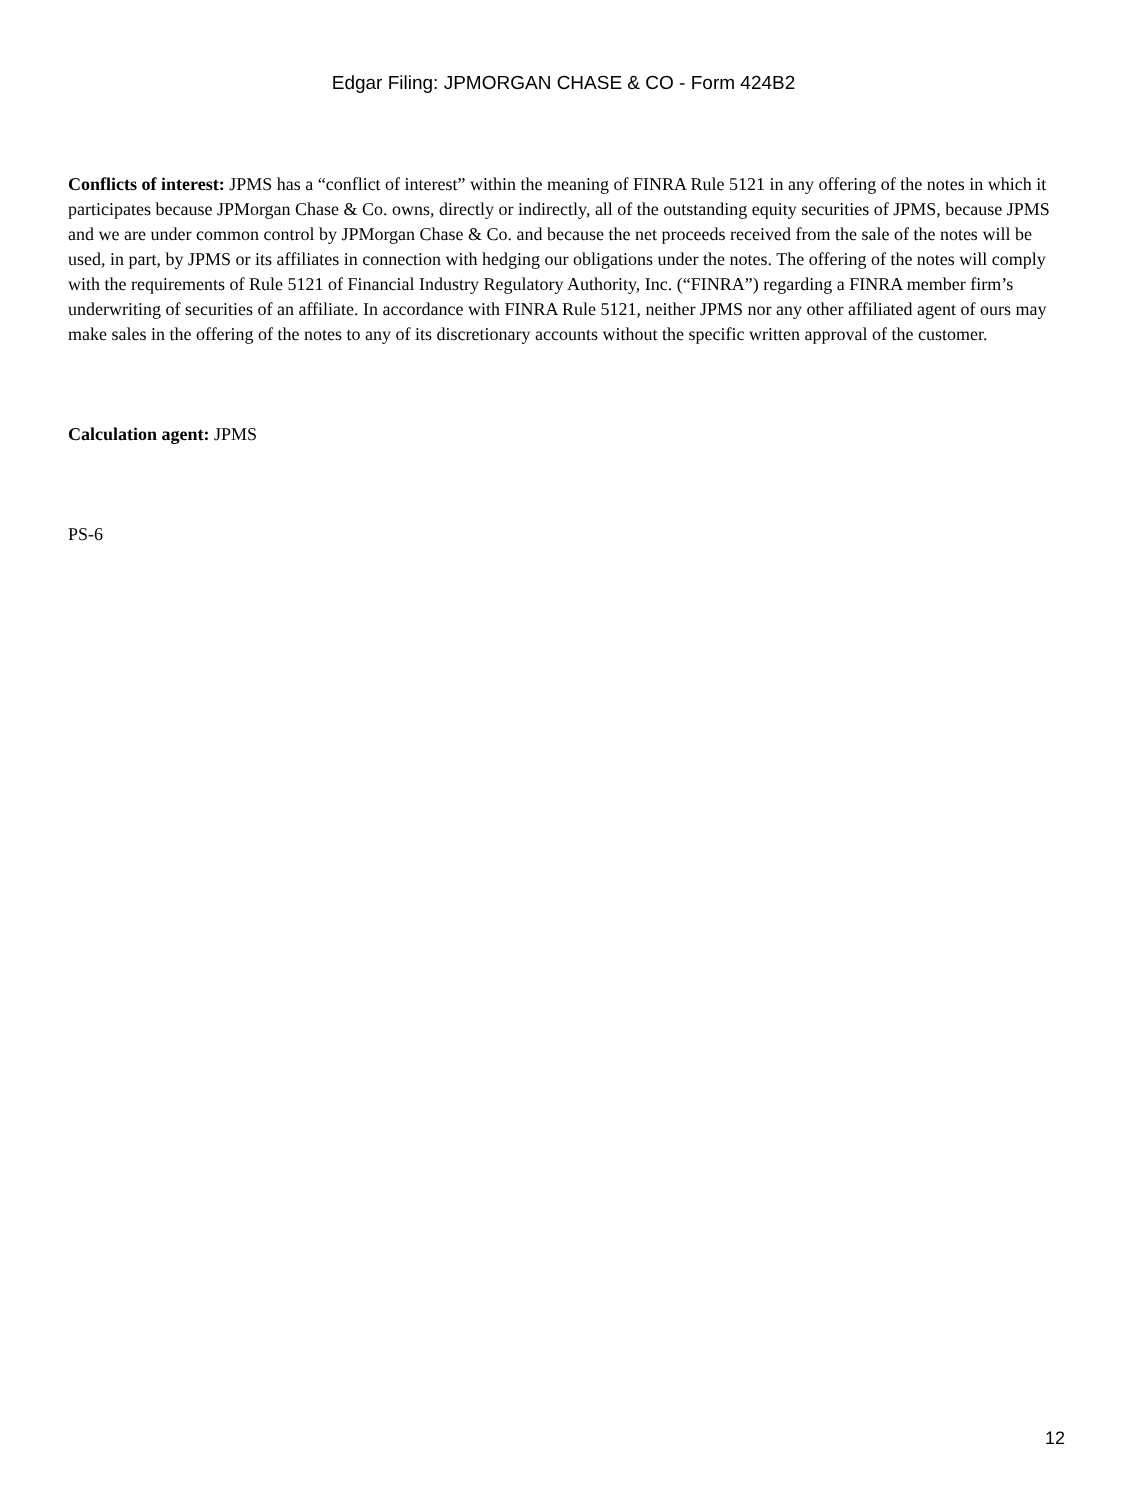Edgar Filing: JPMORGAN CHASE & CO - Form 424B2
Conflicts of interest: JPMS has a “conflict of interest” within the meaning of FINRA Rule 5121 in any offering of the notes in which it participates because JPMorgan Chase & Co. owns, directly or indirectly, all of the outstanding equity securities of JPMS, because JPMS and we are under common control by JPMorgan Chase & Co. and because the net proceeds received from the sale of the notes will be used, in part, by JPMS or its affiliates in connection with hedging our obligations under the notes. The offering of the notes will comply with the requirements of Rule 5121 of Financial Industry Regulatory Authority, Inc. (“FINRA”) regarding a FINRA member firm’s underwriting of securities of an affiliate. In accordance with FINRA Rule 5121, neither JPMS nor any other affiliated agent of ours may make sales in the offering of the notes to any of its discretionary accounts without the specific written approval of the customer.
Calculation agent: JPMS
PS-6
12